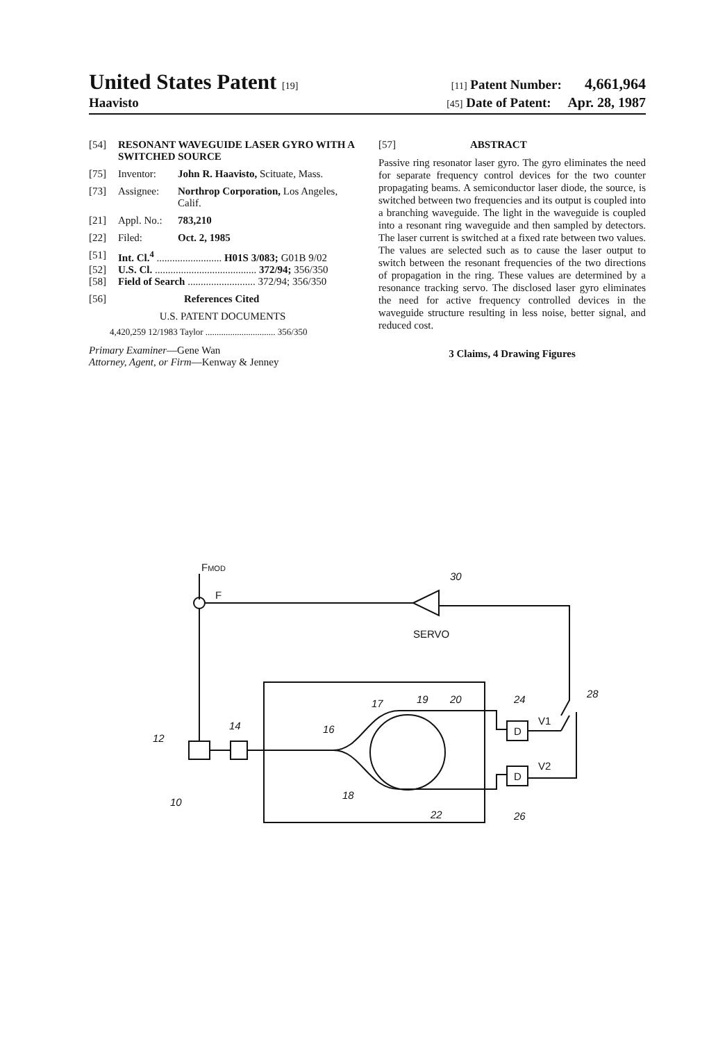United States Patent [19] [11] Patent Number: 4,661,964
Haavisto [45] Date of Patent: Apr. 28, 1987
[54] RESONANT WAVEGUIDE LASER GYRO WITH A SWITCHED SOURCE
[75] Inventor: John R. Haavisto, Scituate, Mass.
[73] Assignee: Northrop Corporation, Los Angeles, Calif.
[21] Appl. No.: 783,210
[22] Filed: Oct. 2, 1985
[51] Int. Cl.<sup>4</sup> ......................... H01S 3/083; G01B 9/02
[52] U.S. Cl. ....................................... 372/94; 356/350
[58] Field of Search .......................... 372/94; 356/350
[56] References Cited
U.S. PATENT DOCUMENTS
4,420,259 12/1983 Taylor ............................... 356/350
Primary Examiner—Gene Wan
Attorney, Agent, or Firm—Kenway & Jenney
[57] ABSTRACT
Passive ring resonator laser gyro. The gyro eliminates the need for separate frequency control devices for the two counter propagating beams. A semiconductor laser diode, the source, is switched between two frequencies and its output is coupled into a branching waveguide. The light in the waveguide is coupled into a resonant ring waveguide and then sampled by detectors. The laser current is switched at a fixed rate between two values. The values are selected such as to cause the laser output to switch between the resonant frequencies of the two directions of propagation in the ring. These values are determined by a resonance tracking servo. The disclosed laser gyro eliminates the need for active frequency controlled devices in the waveguide structure resulting in less noise, better signal, and reduced cost.
3 Claims, 4 Drawing Figures
FMOD
F
30
SERVO
12
14
16
17
19
20
24
28
V1
D
D
V2
18
22
26
10